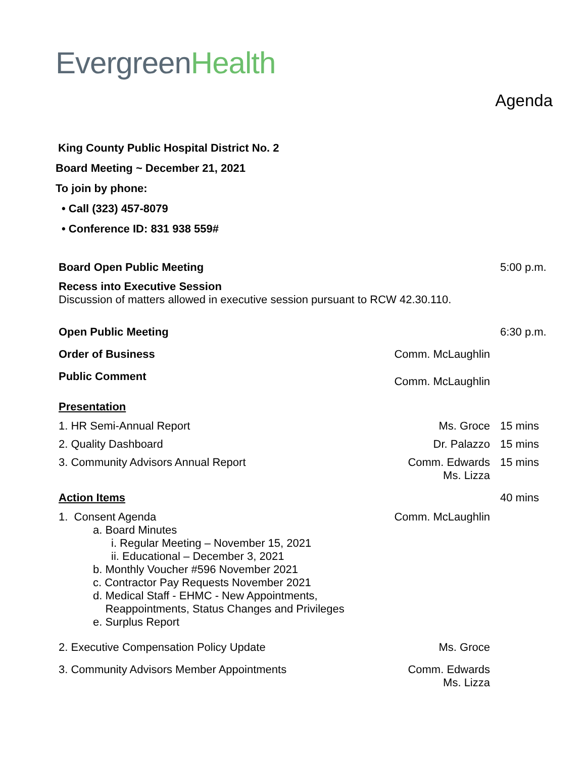Evergreen Health
Agenda
King County Public Hospital District No. 2
Board Meeting ~ December 21, 2021
To join by phone:
• Call (323) 457-8079
• Conference ID: 831 938 559#
Board Open Public Meeting 5:00 p.m.
Recess into Executive Session
Discussion of matters allowed in executive session pursuant to RCW 42.30.110.
Open Public Meeting 6:30 p.m.
Order of Business Comm. McLaughlin
Public Comment
Comm. McLaughlin
Presentation
1. HR Semi-Annual Report Ms. Groce 15 mins
2. Quality Dashboard Dr. Palazzo 15 mins
3. Community Advisors Annual Report
Comm. Edwards
Ms. Lizza
15 mins
Action Items 40 mins
1. Consent Agenda
a. Board Minutes
i. Regular Meeting – November 15, 2021
ii. Educational – December 3, 2021
b. Monthly Voucher #596 November 2021
c. Contractor Pay Requests November 2021
d. Medical Staff - EHMC - New Appointments,
Reappointments, Status Changes and Privileges
e. Surplus Report
Comm. McLaughlin
2. Executive Compensation Policy Update
Ms. Groce
3. Community Advisors Member Appointments
Comm. Edwards
Ms. Lizza